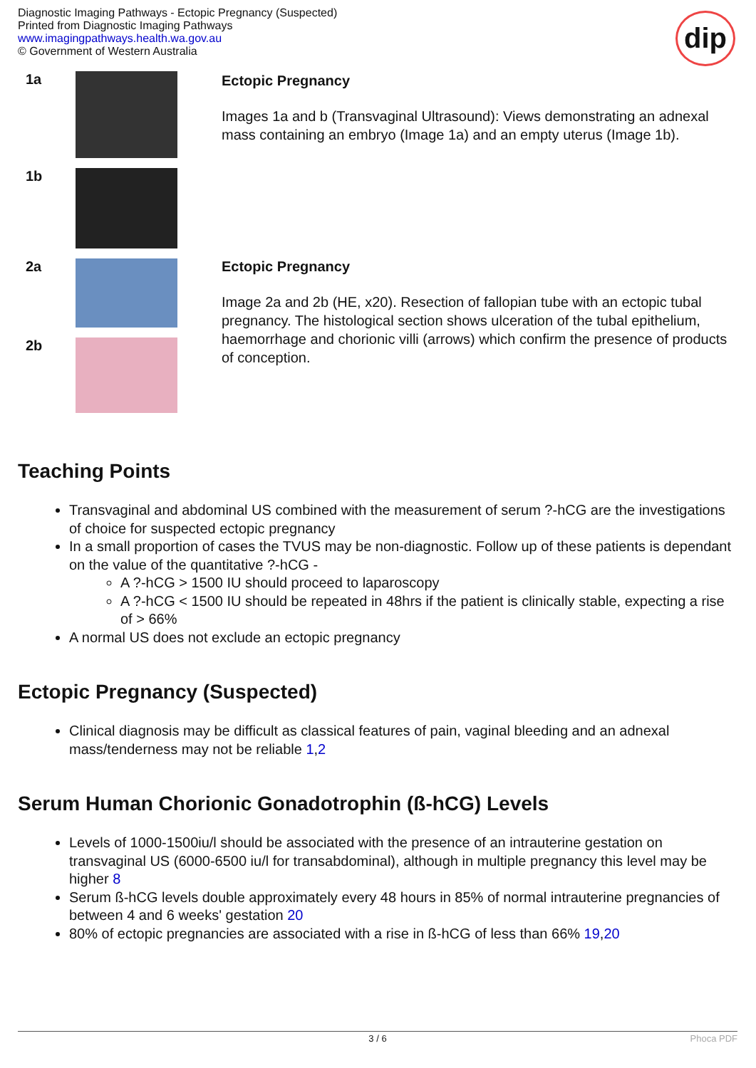Diagnostic Imaging Pathways - Ectopic Pregnancy (Suspected)
Printed from Diagnostic Imaging Pathways
www.imagingpathways.health.wa.gov.au
© Government of Western Australia
dip
| 1a | | Ectopic Pregnancy Images 1a and b (Transvaginal Ultrasound): Views demonstrating an adnexal mass containing an embryo (Image 1a) and an empty uterus (Image 1b). |
| 1b | | |
| 2a | | Ectopic Pregnancy Image 2a and 2b (HE, x20). Resection of fallopian tube with an ectopic tubal pregnancy. The histological section shows ulceration of the tubal epithelium, haemorrhage and chorionic villi (arrows) which confirm the presence of products of conception. |
| 2b | | |
Teaching Points
Transvaginal and abdominal US combined with the measurement of serum ?-hCG are the investigations of choice for suspected ectopic pregnancy
In a small proportion of cases the TVUS may be non-diagnostic. Follow up of these patients is dependant on the value of the quantitative ?-hCG -
A ?-hCG > 1500 IU should proceed to laparoscopy
A ?-hCG < 1500 IU should be repeated in 48hrs if the patient is clinically stable, expecting a rise of > 66%
A normal US does not exclude an ectopic pregnancy
Ectopic Pregnancy (Suspected)
Clinical diagnosis may be difficult as classical features of pain, vaginal bleeding and an adnexal mass/tenderness may not be reliable 1,2
Serum Human Chorionic Gonadotrophin (ß-hCG) Levels
Levels of 1000-1500iu/l should be associated with the presence of an intrauterine gestation on transvaginal US (6000-6500 iu/l for transabdominal), although in multiple pregnancy this level may be higher 8
Serum ß-hCG levels double approximately every 48 hours in 85% of normal intrauterine pregnancies of between 4 and 6 weeks' gestation 20
80% of ectopic pregnancies are associated with a rise in ß-hCG of less than 66% 19,20
3 / 6 Phoca PDF